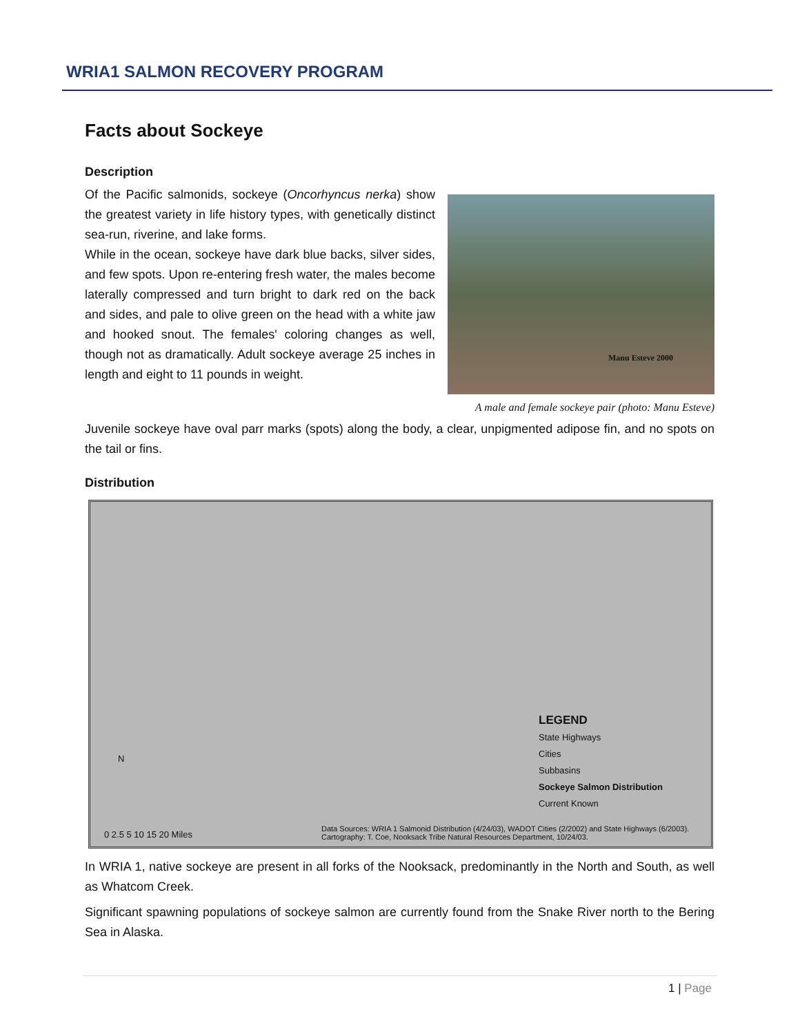WRIA1 SALMON RECOVERY PROGRAM
Facts about Sockeye
Description
Of the Pacific salmonids, sockeye (Oncorhyncus nerka) show the greatest variety in life history types, with genetically distinct sea-run, riverine, and lake forms.
While in the ocean, sockeye have dark blue backs, silver sides, and few spots. Upon re-entering fresh water, the males become laterally compressed and turn bright to dark red on the back and sides, and pale to olive green on the head with a white jaw and hooked snout. The females' coloring changes as well, though not as dramatically. Adult sockeye average 25 inches in length and eight to 11 pounds in weight.
Manu Esteve 2000
A male and female sockeye pair (photo: Manu Esteve)
Juvenile sockeye have oval parr marks (spots) along the body, a clear, unpigmented adipose fin, and no spots on the tail or fins.
Distribution
LEGEND
State Highways
Cities
Subbasins
Sockeye Salmon Distribution
Current Known
N
0 2.5 5 10 15 20 Miles
Data Sources: WRIA 1 Salmonid Distribution (4/24/03), WADOT Cities (2/2002) and State Highways (6/2003).
Cartography: T. Coe, Nooksack Tribe Natural Resources Department, 10/24/03.
In WRIA 1, native sockeye are present in all forks of the Nooksack, predominantly in the North and South, as well as Whatcom Creek.
Significant spawning populations of sockeye salmon are currently found from the Snake River north to the Bering Sea in Alaska.
1 | Page